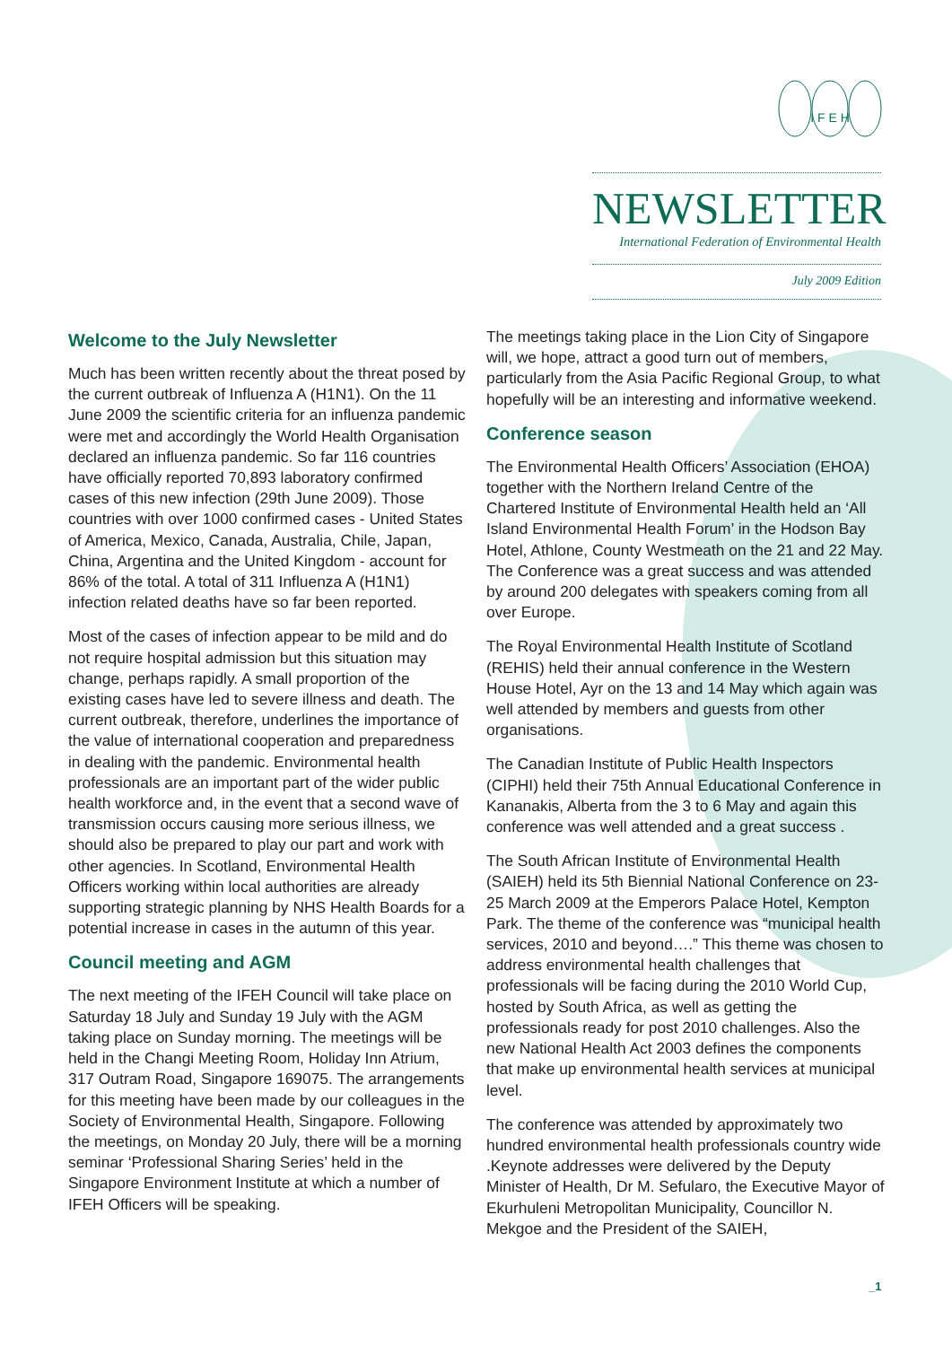I F E H
NEWSLETTER
International Federation of Environmental Health
July 2009 Edition
Welcome to the July Newsletter
Much has been written recently about the threat posed by the current outbreak of Influenza A (H1N1). On the 11 June 2009 the scientific criteria for an influenza pandemic were met and accordingly the World Health Organisation declared an influenza pandemic. So far 116 countries have officially reported 70,893 laboratory confirmed cases of this new infection (29th June 2009). Those countries with over 1000 confirmed cases - United States of America, Mexico, Canada, Australia, Chile, Japan, China, Argentina and the United Kingdom - account for 86% of the total. A total of 311 Influenza A (H1N1) infection related deaths have so far been reported.
Most of the cases of infection appear to be mild and do not require hospital admission but this situation may change, perhaps rapidly. A small proportion of the existing cases have led to severe illness and death. The current outbreak, therefore, underlines the importance of the value of international cooperation and preparedness in dealing with the pandemic. Environmental health professionals are an important part of the wider public health workforce and, in the event that a second wave of transmission occurs causing more serious illness, we should also be prepared to play our part and work with other agencies. In Scotland, Environmental Health Officers working within local authorities are already supporting strategic planning by NHS Health Boards for a potential increase in cases in the autumn of this year.
Council meeting and AGM
The next meeting of the IFEH Council will take place on Saturday 18 July and Sunday 19 July with the AGM taking place on Sunday morning. The meetings will be held in the Changi Meeting Room, Holiday Inn Atrium, 317 Outram Road, Singapore 169075. The arrangements for this meeting have been made by our colleagues in the Society of Environmental Health, Singapore. Following the meetings, on Monday 20 July, there will be a morning seminar ‘Professional Sharing Series’ held in the Singapore Environment Institute at which a number of IFEH Officers will be speaking.
The meetings taking place in the Lion City of Singapore will, we hope, attract a good turn out of members, particularly from the Asia Pacific Regional Group, to what hopefully will be an interesting and informative weekend.
Conference season
The Environmental Health Officers’ Association (EHOA) together with the Northern Ireland Centre of the Chartered Institute of Environmental Health held an ‘All Island Environmental Health Forum’ in the Hodson Bay Hotel, Athlone, County Westmeath on the 21 and 22 May. The Conference was a great success and was attended by around 200 delegates with speakers coming from all over Europe.
The Royal Environmental Health Institute of Scotland (REHIS) held their annual conference in the Western House Hotel, Ayr on the 13 and 14 May which again was well attended by members and guests from other organisations.
The Canadian Institute of Public Health Inspectors (CIPHI) held their 75th Annual Educational Conference in Kananakis, Alberta from the 3 to 6 May and again this conference was well attended and a great success .
The South African Institute of Environmental Health (SAIEH) held its 5th Biennial National Conference on 23-25 March 2009 at the Emperors Palace Hotel, Kempton Park. The theme of the conference was “municipal health services, 2010 and beyond….” This theme was chosen to address environmental health challenges that professionals will be facing during the 2010 World Cup, hosted by South Africa, as well as getting the professionals ready for post 2010 challenges. Also the new National Health Act 2003 defines the components that make up environmental health services at municipal level.
The conference was attended by approximately two hundred environmental health professionals country wide .Keynote addresses were delivered by the Deputy Minister of Health, Dr M. Sefularo, the Executive Mayor of Ekurhuleni Metropolitan Municipality, Councillor N. Mekgoe and the President of the SAIEH,
_1